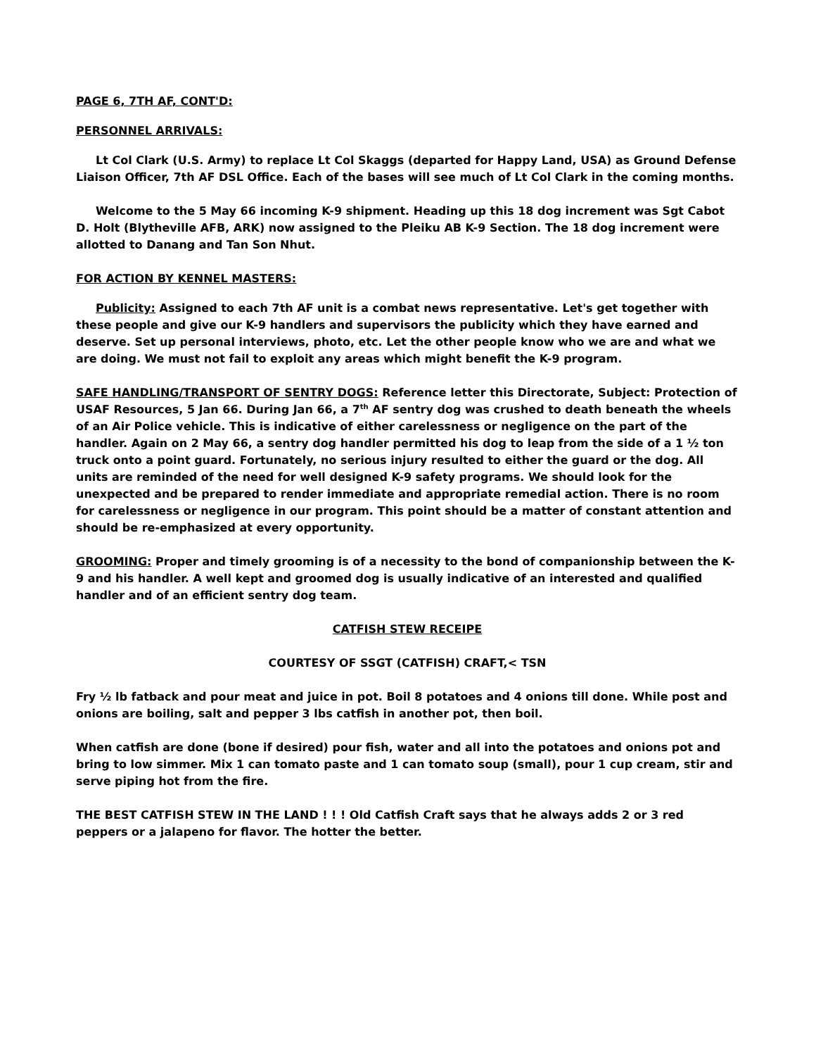PAGE 6, 7TH AF, CONT'D:
PERSONNEL ARRIVALS:
Lt Col Clark (U.S. Army) to replace Lt Col Skaggs (departed for Happy Land, USA) as Ground Defense Liaison Officer, 7th AF DSL Office. Each of the bases will see much of Lt Col Clark in the coming months.
Welcome to the 5 May 66 incoming K-9 shipment. Heading up this 18 dog increment was Sgt Cabot D. Holt (Blytheville AFB, ARK) now assigned to the Pleiku AB K-9 Section. The 18 dog increment were allotted to Danang and Tan Son Nhut.
FOR ACTION BY KENNEL MASTERS:
Publicity: Assigned to each 7th AF unit is a combat news representative. Let's get together with these people and give our K-9 handlers and supervisors the publicity which they have earned and deserve. Set up personal interviews, photo, etc. Let the other people know who we are and what we are doing. We must not fail to exploit any areas which might benefit the K-9 program.
SAFE HANDLING/TRANSPORT OF SENTRY DOGS: Reference letter this Directorate, Subject: Protection of USAF Resources, 5 Jan 66. During Jan 66, a 7<sup>th</sup> AF sentry dog was crushed to death beneath the wheels of an Air Police vehicle. This is indicative of either carelessness or negligence on the part of the handler. Again on 2 May 66, a sentry dog handler permitted his dog to leap from the side of a 1 ½ ton truck onto a point guard. Fortunately, no serious injury resulted to either the guard or the dog. All units are reminded of the need for well designed K-9 safety programs. We should look for the unexpected and be prepared to render immediate and appropriate remedial action. There is no room for carelessness or negligence in our program. This point should be a matter of constant attention and should be re-emphasized at every opportunity.
GROOMING: Proper and timely grooming is of a necessity to the bond of companionship between the K-9 and his handler. A well kept and groomed dog is usually indicative of an interested and qualified handler and of an efficient sentry dog team.
CATFISH STEW RECEIPE
COURTESY OF SSGT (CATFISH) CRAFT,< TSN
Fry ½ lb fatback and pour meat and juice in pot. Boil 8 potatoes and 4 onions till done. While post and onions are boiling, salt and pepper 3 lbs catfish in another pot, then boil.
When catfish are done (bone if desired) pour fish, water and all into the potatoes and onions pot and bring to low simmer. Mix 1 can tomato paste and 1 can tomato soup (small), pour 1 cup cream, stir and serve piping hot from the fire.
THE BEST CATFISH STEW IN THE LAND ! ! ! Old Catfish Craft says that he always adds 2 or 3 red peppers or a jalapeno for flavor. The hotter the better.